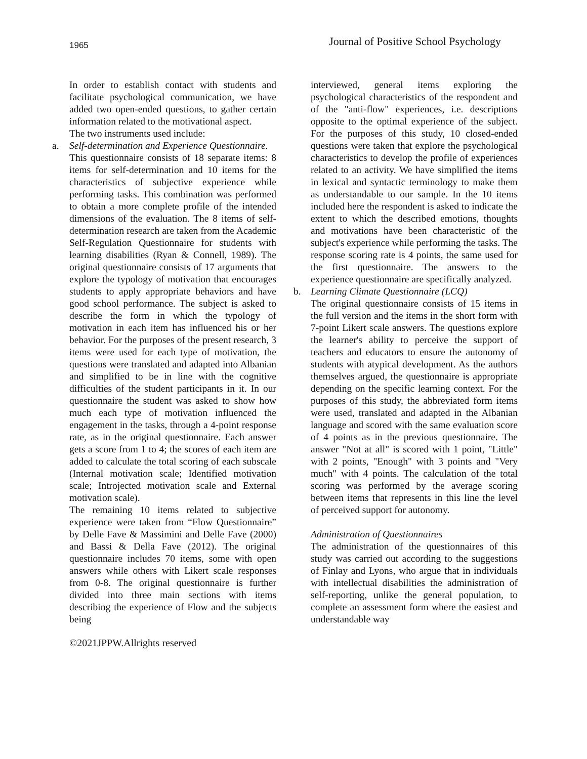1965 Journal of Positive School Psychology
In order to establish contact with students and facilitate psychological communication, we have added two open-ended questions, to gather certain information related to the motivational aspect.
The two instruments used include:
a. Self-determination and Experience Questionnaire.
This questionnaire consists of 18 separate items: 8 items for self-determination and 10 items for the characteristics of subjective experience while performing tasks. This combination was performed to obtain a more complete profile of the intended dimensions of the evaluation. The 8 items of self-determination research are taken from the Academic Self-Regulation Questionnaire for students with learning disabilities (Ryan & Connell, 1989). The original questionnaire consists of 17 arguments that explore the typology of motivation that encourages students to apply appropriate behaviors and have good school performance. The subject is asked to describe the form in which the typology of motivation in each item has influenced his or her behavior. For the purposes of the present research, 3 items were used for each type of motivation, the questions were translated and adapted into Albanian and simplified to be in line with the cognitive difficulties of the student participants in it. In our questionnaire the student was asked to show how much each type of motivation influenced the engagement in the tasks, through a 4-point response rate, as in the original questionnaire. Each answer gets a score from 1 to 4; the scores of each item are added to calculate the total scoring of each subscale (Internal motivation scale; Identified motivation scale; Introjected motivation scale and External motivation scale).
The remaining 10 items related to subjective experience were taken from “Flow Questionnaire” by Delle Fave & Massimini and Delle Fave (2000) and Bassi & Della Fave (2012). The original questionnaire includes 70 items, some with open answers while others with Likert scale responses from 0-8. The original questionnaire is further divided into three main sections with items describing the experience of Flow and the subjects being
interviewed, general items exploring the psychological characteristics of the respondent and of the "anti-flow" experiences, i.e. descriptions opposite to the optimal experience of the subject. For the purposes of this study, 10 closed-ended questions were taken that explore the psychological characteristics to develop the profile of experiences related to an activity. We have simplified the items in lexical and syntactic terminology to make them as understandable to our sample. In the 10 items included here the respondent is asked to indicate the extent to which the described emotions, thoughts and motivations have been characteristic of the subject's experience while performing the tasks. The response scoring rate is 4 points, the same used for the first questionnaire. The answers to the experience questionnaire are specifically analyzed.
b. Learning Climate Questionnaire (LCQ)
The original questionnaire consists of 15 items in the full version and the items in the short form with 7-point Likert scale answers. The questions explore the learner's ability to perceive the support of teachers and educators to ensure the autonomy of students with atypical development. As the authors themselves argued, the questionnaire is appropriate depending on the specific learning context. For the purposes of this study, the abbreviated form items were used, translated and adapted in the Albanian language and scored with the same evaluation score of 4 points as in the previous questionnaire. The answer "Not at all" is scored with 1 point, "Little" with 2 points, "Enough" with 3 points and "Very much" with 4 points. The calculation of the total scoring was performed by the average scoring between items that represents in this line the level of perceived support for autonomy.
Administration of Questionnaires
The administration of the questionnaires of this study was carried out according to the suggestions of Finlay and Lyons, who argue that in individuals with intellectual disabilities the administration of self-reporting, unlike the general population, to complete an assessment form where the easiest and understandable way
©2021JPPW.Allrights reserved